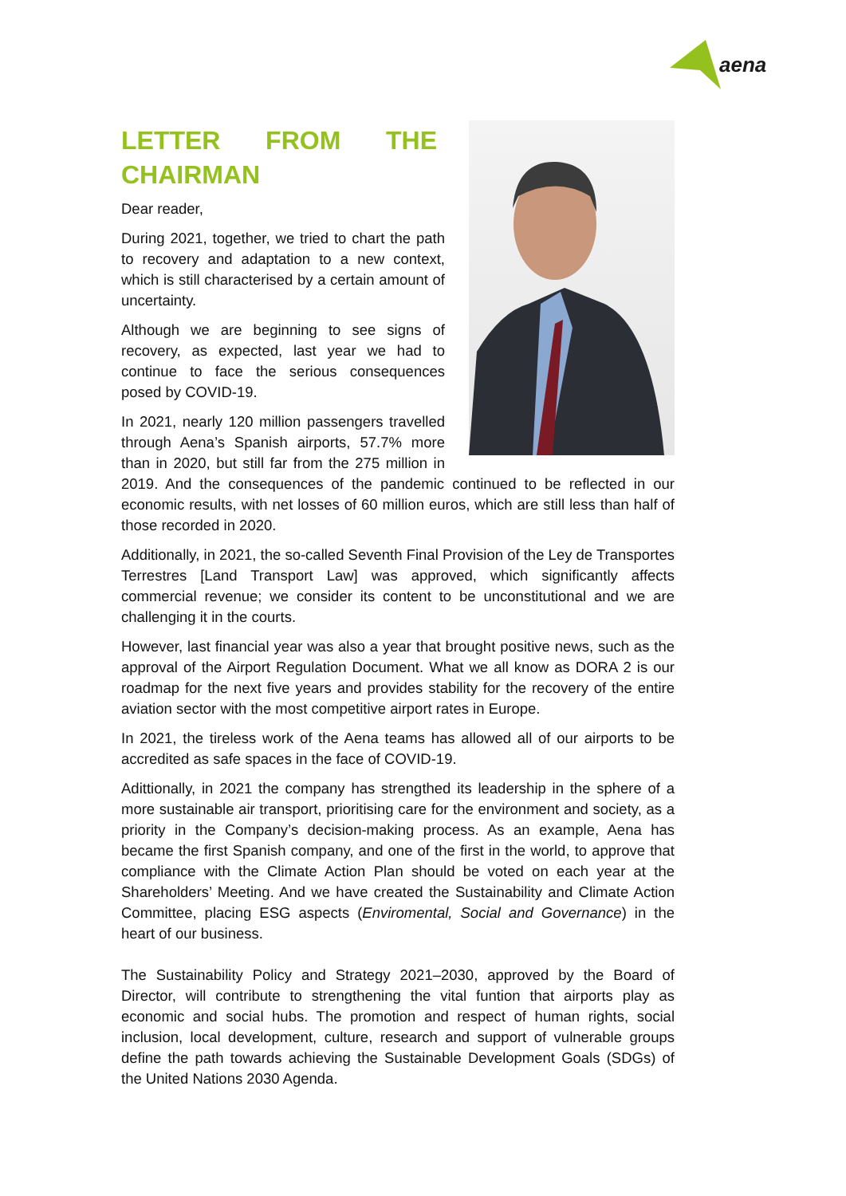aena
LETTER FROM THE CHAIRMAN
Dear reader,
During 2021, together, we tried to chart the path to recovery and adaptation to a new context, which is still characterised by a certain amount of uncertainty.
Although we are beginning to see signs of recovery, as expected, last year we had to continue to face the serious consequences posed by COVID-19.
In 2021, nearly 120 million passengers travelled through Aena’s Spanish airports, 57.7% more than in 2020, but still far from the 275 million in 2019. And the consequences of the pandemic continued to be reflected in our economic results, with net losses of 60 million euros, which are still less than half of those recorded in 2020.
Additionally, in 2021, the so-called Seventh Final Provision of the Ley de Transportes Terrestres [Land Transport Law] was approved, which significantly affects commercial revenue; we consider its content to be unconstitutional and we are challenging it in the courts.
However, last financial year was also a year that brought positive news, such as the approval of the Airport Regulation Document. What we all know as DORA 2 is our roadmap for the next five years and provides stability for the recovery of the entire aviation sector with the most competitive airport rates in Europe.
In 2021, the tireless work of the Aena teams has allowed all of our airports to be accredited as safe spaces in the face of COVID-19.
Adittionally, in 2021 the company has strengthed its leadership in the sphere of a more sustainable air transport, prioritising care for the environment and society, as a priority in the Company’s decision-making process. As an example, Aena has became the first Spanish company, and one of the first in the world, to approve that compliance with the Climate Action Plan should be voted on each year at the Shareholders’ Meeting. And we have created the Sustainability and Climate Action Committee, placing ESG aspects (Enviromental, Social and Governance) in the heart of our business.
The Sustainability Policy and Strategy 2021–2030, approved by the Board of Director, will contribute to strengthening the vital funtion that airports play as economic and social hubs. The promotion and respect of human rights, social inclusion, local development, culture, research and support of vulnerable groups define the path towards achieving the Sustainable Development Goals (SDGs) of the United Nations 2030 Agenda.